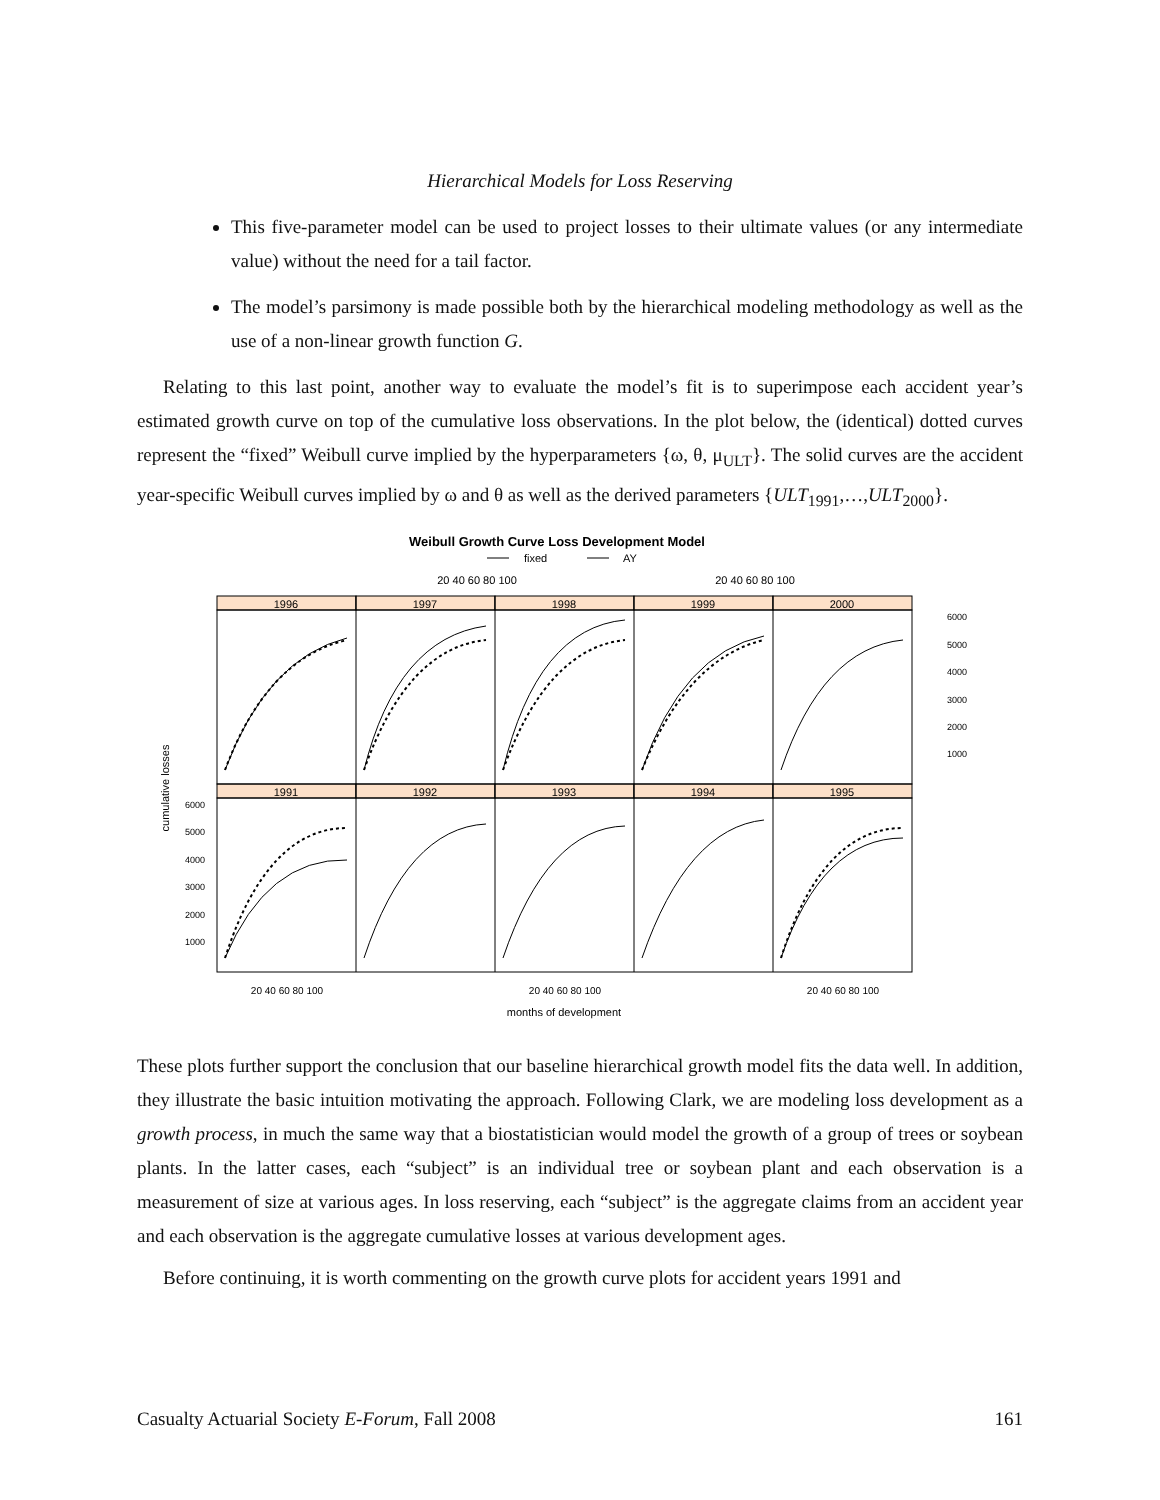Hierarchical Models for Loss Reserving
This five-parameter model can be used to project losses to their ultimate values (or any intermediate value) without the need for a tail factor.
The model’s parsimony is made possible both by the hierarchical modeling methodology as well as the use of a non-linear growth function G.
Relating to this last point, another way to evaluate the model’s fit is to superimpose each accident year’s estimated growth curve on top of the cumulative loss observations. In the plot below, the (identical) dotted curves represent the “fixed” Weibull curve implied by the hyperparameters {ω, θ, μ<sub>ULT</sub>}. The solid curves are the accident year-specific Weibull curves implied by ω and θ as well as the derived parameters {ULT<sub>1991</sub>,…,ULT<sub>2000</sub>}.
Weibull Growth Curve Loss Development Model
fixed
AY
20 40 60 80 100
20 40 60 80 100
1996
1997
1998
1999
2000
1991
1992
1993
1994
1995
6000
5000
4000
3000
2000
1000
6000
5000
4000
3000
2000
1000
cumulative losses
20 40 60 80 100
20 40 60 80 100
20 40 60 80 100
months of development
These plots further support the conclusion that our baseline hierarchical growth model fits the data well. In addition, they illustrate the basic intuition motivating the approach. Following Clark, we are modeling loss development as a growth process, in much the same way that a biostatistician would model the growth of a group of trees or soybean plants. In the latter cases, each “subject” is an individual tree or soybean plant and each observation is a measurement of size at various ages. In loss reserving, each “subject” is the aggregate claims from an accident year and each observation is the aggregate cumulative losses at various development ages.
Before continuing, it is worth commenting on the growth curve plots for accident years 1991 and
Casualty Actuarial Society E-Forum, Fall 2008 161